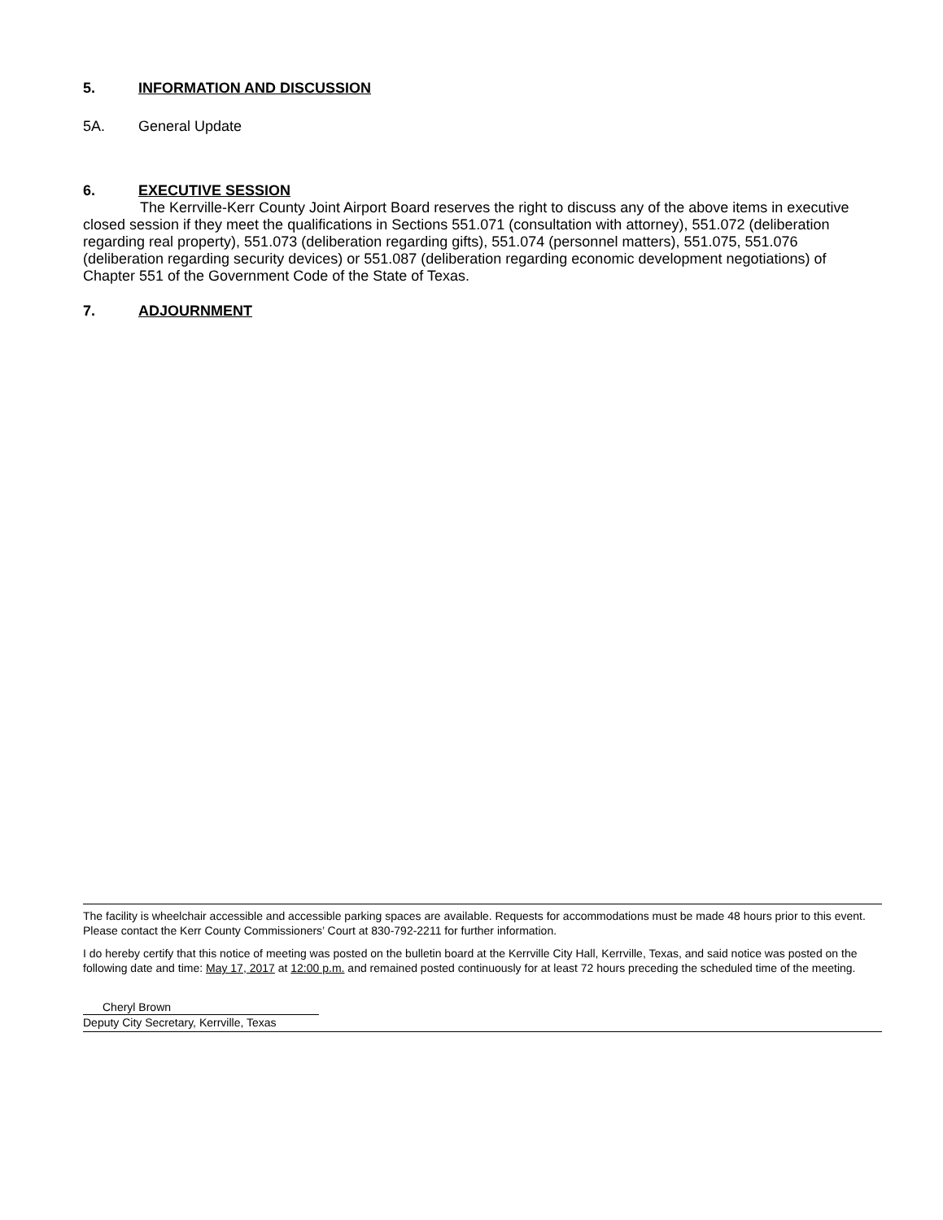5. INFORMATION AND DISCUSSION
5A. General Update
6. EXECUTIVE SESSION
The Kerrville-Kerr County Joint Airport Board reserves the right to discuss any of the above items in executive closed session if they meet the qualifications in Sections 551.071 (consultation with attorney), 551.072 (deliberation regarding real property), 551.073 (deliberation regarding gifts), 551.074 (personnel matters), 551.075, 551.076 (deliberation regarding security devices) or 551.087 (deliberation regarding economic development negotiations) of Chapter 551 of the Government Code of the State of Texas.
7. ADJOURNMENT
The facility is wheelchair accessible and accessible parking spaces are available. Requests for accommodations must be made 48 hours prior to this event. Please contact the Kerr County Commissioners’ Court at 830-792-2211 for further information.
I do hereby certify that this notice of meeting was posted on the bulletin board at the Kerrville City Hall, Kerrville, Texas, and said notice was posted on the following date and time: May 17, 2017 at 12:00 p.m. and remained posted continuously for at least 72 hours preceding the scheduled time of the meeting.
Cheryl Brown
Deputy City Secretary, Kerrville, Texas